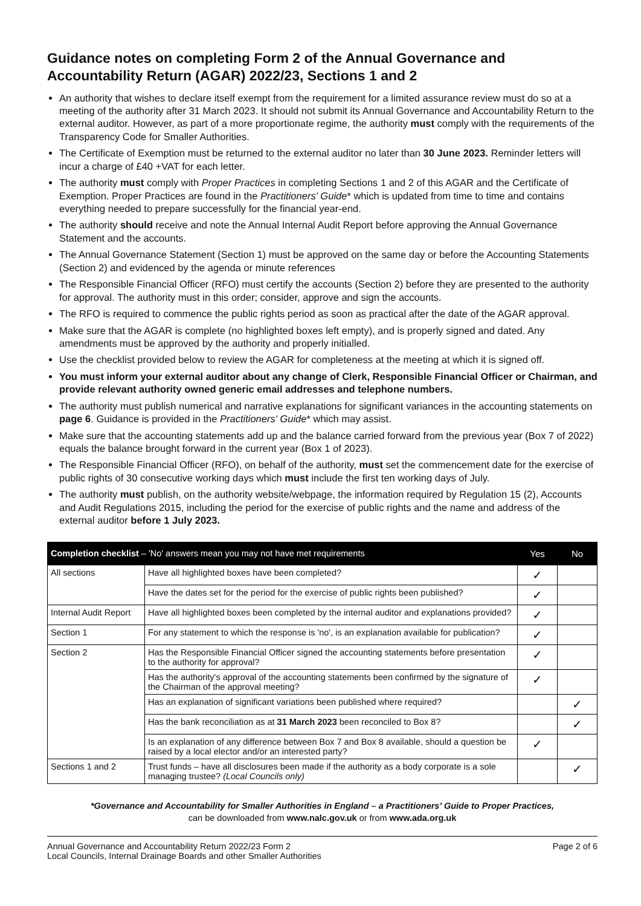Guidance notes on completing Form 2 of the Annual Governance and Accountability Return (AGAR) 2022/23, Sections 1 and 2
An authority that wishes to declare itself exempt from the requirement for a limited assurance review must do so at a meeting of the authority after 31 March 2023. It should not submit its Annual Governance and Accountability Return to the external auditor. However, as part of a more proportionate regime, the authority must comply with the requirements of the Transparency Code for Smaller Authorities.
The Certificate of Exemption must be returned to the external auditor no later than 30 June 2023. Reminder letters will incur a charge of £40 +VAT for each letter.
The authority must comply with Proper Practices in completing Sections 1 and 2 of this AGAR and the Certificate of Exemption. Proper Practices are found in the Practitioners' Guide* which is updated from time to time and contains everything needed to prepare successfully for the financial year-end.
The authority should receive and note the Annual Internal Audit Report before approving the Annual Governance Statement and the accounts.
The Annual Governance Statement (Section 1) must be approved on the same day or before the Accounting Statements (Section 2) and evidenced by the agenda or minute references
The Responsible Financial Officer (RFO) must certify the accounts (Section 2) before they are presented to the authority for approval. The authority must in this order; consider, approve and sign the accounts.
The RFO is required to commence the public rights period as soon as practical after the date of the AGAR approval.
Make sure that the AGAR is complete (no highlighted boxes left empty), and is properly signed and dated. Any amendments must be approved by the authority and properly initialled.
Use the checklist provided below to review the AGAR for completeness at the meeting at which it is signed off.
You must inform your external auditor about any change of Clerk, Responsible Financial Officer or Chairman, and provide relevant authority owned generic email addresses and telephone numbers.
The authority must publish numerical and narrative explanations for significant variances in the accounting statements on page 6. Guidance is provided in the Practitioners' Guide* which may assist.
Make sure that the accounting statements add up and the balance carried forward from the previous year (Box 7 of 2022) equals the balance brought forward in the current year (Box 1 of 2023).
The Responsible Financial Officer (RFO), on behalf of the authority, must set the commencement date for the exercise of public rights of 30 consecutive working days which must include the first ten working days of July.
The authority must publish, on the authority website/webpage, the information required by Regulation 15 (2), Accounts and Audit Regulations 2015, including the period for the exercise of public rights and the name and address of the external auditor before 1 July 2023.
| Completion checklist – 'No' answers mean you may not have met requirements | | Yes | No |
| --- | --- | --- | --- |
| All sections | Have all highlighted boxes have been completed? | ✓ | |
| | Have the dates set for the period for the exercise of public rights been published? | ✓ | |
| Internal Audit Report | Have all highlighted boxes been completed by the internal auditor and explanations provided? | ✓ | |
| Section 1 | For any statement to which the response is 'no', is an explanation available for publication? | ✓ | |
| Section 2 | Has the Responsible Financial Officer signed the accounting statements before presentation to the authority for approval? | ✓ | |
| | Has the authority's approval of the accounting statements been confirmed by the signature of the Chairman of the approval meeting? | ✓ | |
| | Has an explanation of significant variations been published where required? | | ✓ |
| | Has the bank reconciliation as at 31 March 2023 been reconciled to Box 8? | | ✓ |
| | Is an explanation of any difference between Box 7 and Box 8 available, should a question be raised by a local elector and/or an interested party? | ✓ | |
| Sections 1 and 2 | Trust funds – have all disclosures been made if the authority as a body corporate is a sole managing trustee? (Local Councils only) | | ✓ |
*Governance and Accountability for Smaller Authorities in England – a Practitioners' Guide to Proper Practices,
can be downloaded from www.nalc.gov.uk or from www.ada.org.uk
Annual Governance and Accountability Return 2022/23 Form 2
Local Councils, Internal Drainage Boards and other Smaller Authorities
Page 2 of 6